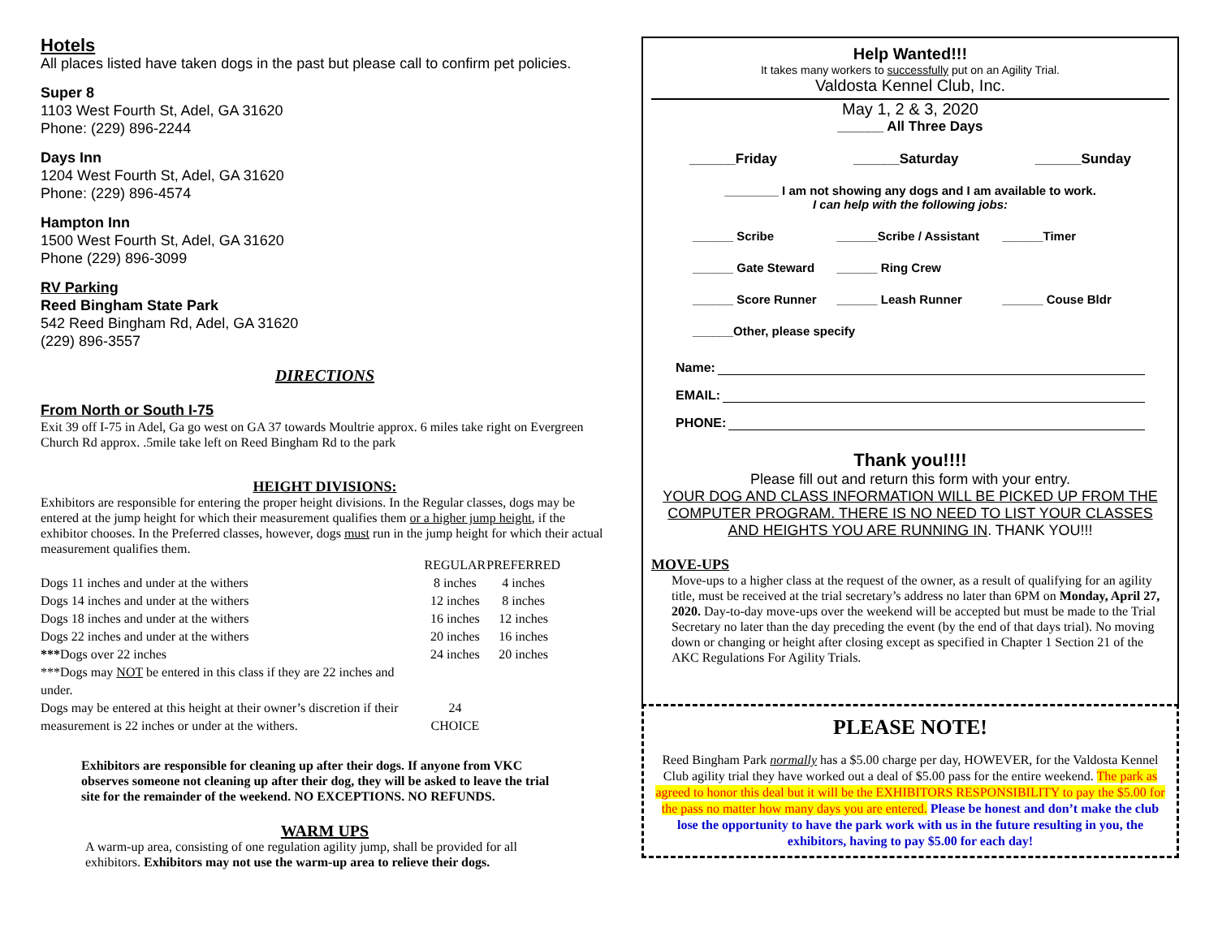Hotels
All places listed have taken dogs in the past but please call to confirm pet policies.
Super 8
1103 West Fourth St, Adel, GA 31620
Phone: (229) 896-2244
Days Inn
1204 West Fourth St, Adel, GA 31620
Phone: (229) 896-4574
Hampton Inn
1500 West Fourth St, Adel, GA 31620
Phone (229) 896-3099
RV Parking
Reed Bingham State Park
542 Reed Bingham Rd, Adel, GA 31620
(229) 896-3557
DIRECTIONS
From North or South I-75
Exit 39 off I-75 in Adel, Ga go west on GA 37 towards Moultrie approx. 6 miles take right on Evergreen Church Rd approx. .5mile take left on Reed Bingham Rd to the park
HEIGHT DIVISIONS:
Exhibitors are responsible for entering the proper height divisions. In the Regular classes, dogs may be entered at the jump height for which their measurement qualifies them or a higher jump height, if the exhibitor chooses. In the Preferred classes, however, dogs must run in the jump height for which their actual measurement qualifies them.
| | REGULAR | PREFERRED |
| --- | --- | --- |
| Dogs 11 inches and under at the withers | 8 inches | 4 inches |
| Dogs 14 inches and under at the withers | 12 inches | 8 inches |
| Dogs 18 inches and under at the withers | 16 inches | 12 inches |
| Dogs 22 inches and under at the withers | 20 inches | 16 inches |
| *** Dogs over 22 inches ***Dogs may NOT be entered in this class if they are 22 inches and under. | 24 inches | 20 inches |
| Dogs may be entered at this height at their owner’s discretion if their measurement is 22 inches or under at the withers. | 24 CHOICE | |
Exhibitors are responsible for cleaning up after their dogs. If anyone from VKC observes someone not cleaning up after their dog, they will be asked to leave the trial site for the remainder of the weekend. NO EXCEPTIONS. NO REFUNDS.
WARM UPS
A warm-up area, consisting of one regulation agility jump, shall be provided for all exhibitors. Exhibitors may not use the warm-up area to relieve their dogs.
Help Wanted!!!
It takes many workers to successfully put on an Agility Trial.
Valdosta Kennel Club, Inc.
May 1, 2 & 3, 2020
______ All Three Days
______Friday ______Saturday ______Sunday
________ I am not showing any dogs and I am available to work.
I can help with the following jobs:
| ______ Scribe | ______Scribe / Assistant | ______Timer |
| ______ Gate Steward | ______ Ring Crew | |
| ______ Score Runner | ______ Leash Runner | ______ Couse Bldr |
| ______Other, please specify | | |
Name:
EMAIL:
PHONE:
Thank you!!!!
Please fill out and return this form with your entry.
YOUR DOG AND CLASS INFORMATION WILL BE PICKED UP FROM THE COMPUTER PROGRAM. THERE IS NO NEED TO LIST YOUR CLASSES AND HEIGHTS YOU ARE RUNNING IN. THANK YOU!!!
MOVE-UPS
Move-ups to a higher class at the request of the owner, as a result of qualifying for an agility title, must be received at the trial secretary’s address no later than 6PM on Monday, April 27, 2020. Day-to-day move-ups over the weekend will be accepted but must be made to the Trial Secretary no later than the day preceding the event (by the end of that days trial). No moving down or changing or height after closing except as specified in Chapter 1 Section 21 of the AKC Regulations For Agility Trials.
PLEASE NOTE!
Reed Bingham Park normally has a $5.00 charge per day, HOWEVER, for the Valdosta Kennel Club agility trial they have worked out a deal of $5.00 pass for the entire weekend. The park as agreed to honor this deal but it will be the EXHIBITORS RESPONSIBILITY to pay the $5.00 for the pass no matter how many days you are entered. Please be honest and don’t make the club lose the opportunity to have the park work with us in the future resulting in you, the exhibitors, having to pay $5.00 for each day!